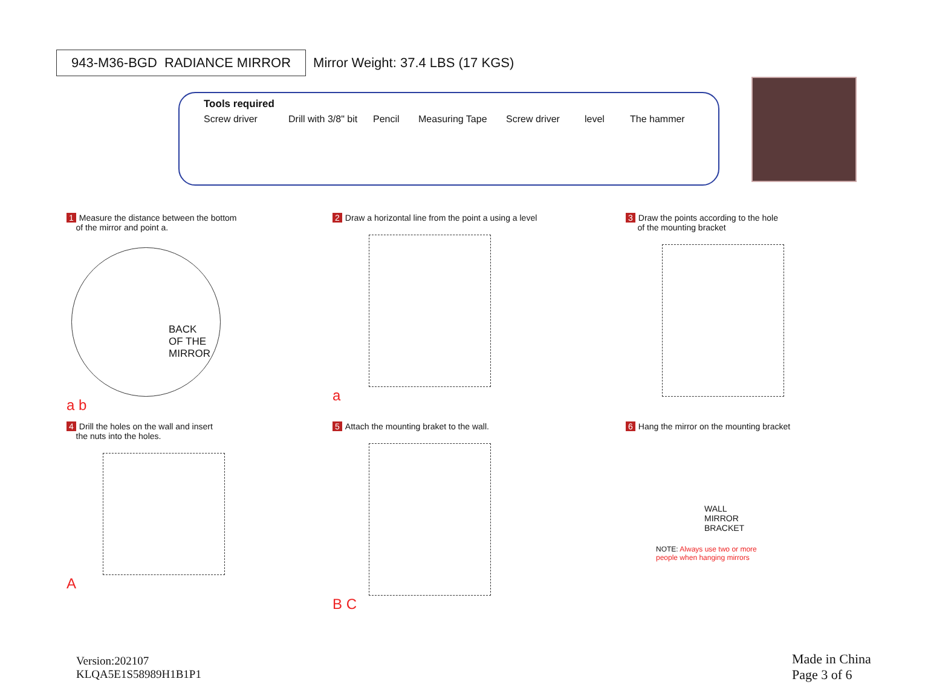943-M36-BGD RADIANCE MIRROR
Mirror Weight: 37.4 LBS (17 KGS)
Tools required
Screw driver Drill with 3/8" bit Pencil Measuring Tape Screw driver level The hammer
1 Measure the distance between the bottom
of the mirror and point a.
BACK
OF THE
MIRROR
a b
2 Draw a horizontal line from the point a using a level
a
3 Draw the points according to the hole
of the mounting bracket
4 Drill the holes on the wall and insert
the nuts into the holes.
A
5 Attach the mounting braket to the wall.
B C
6 Hang the mirror on the mounting bracket
WALL
MIRROR
BRACKET
NOTE: Always use two or more
people when hanging mirrors
Version:202107
KLQA5E1S58989H1B1P1
Made in China
Page 3 of 6